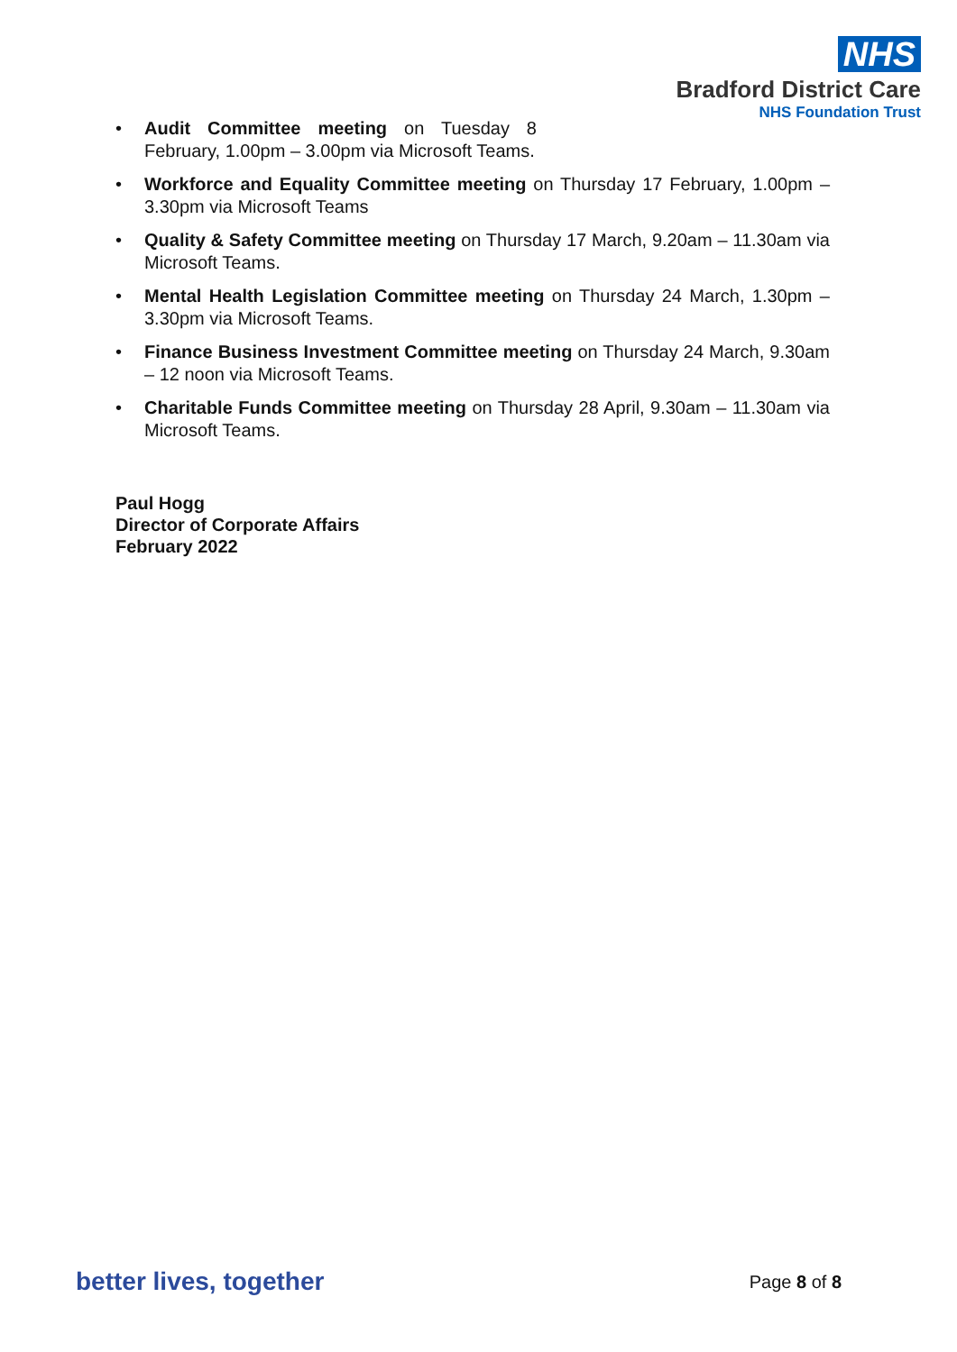NHS
Bradford District Care
NHS Foundation Trust
Audit Committee meeting on Tuesday 8 February, 1.00pm – 3.00pm via Microsoft Teams.
Workforce and Equality Committee meeting on Thursday 17 February, 1.00pm – 3.30pm via Microsoft Teams
Quality & Safety Committee meeting on Thursday 17 March, 9.20am – 11.30am via Microsoft Teams.
Mental Health Legislation Committee meeting on Thursday 24 March, 1.30pm – 3.30pm via Microsoft Teams.
Finance Business Investment Committee meeting on Thursday 24 March, 9.30am – 12 noon via Microsoft Teams.
Charitable Funds Committee meeting on Thursday 28 April, 9.30am – 11.30am via Microsoft Teams.
Paul Hogg
Director of Corporate Affairs
February 2022
better lives, together Page 8 of 8